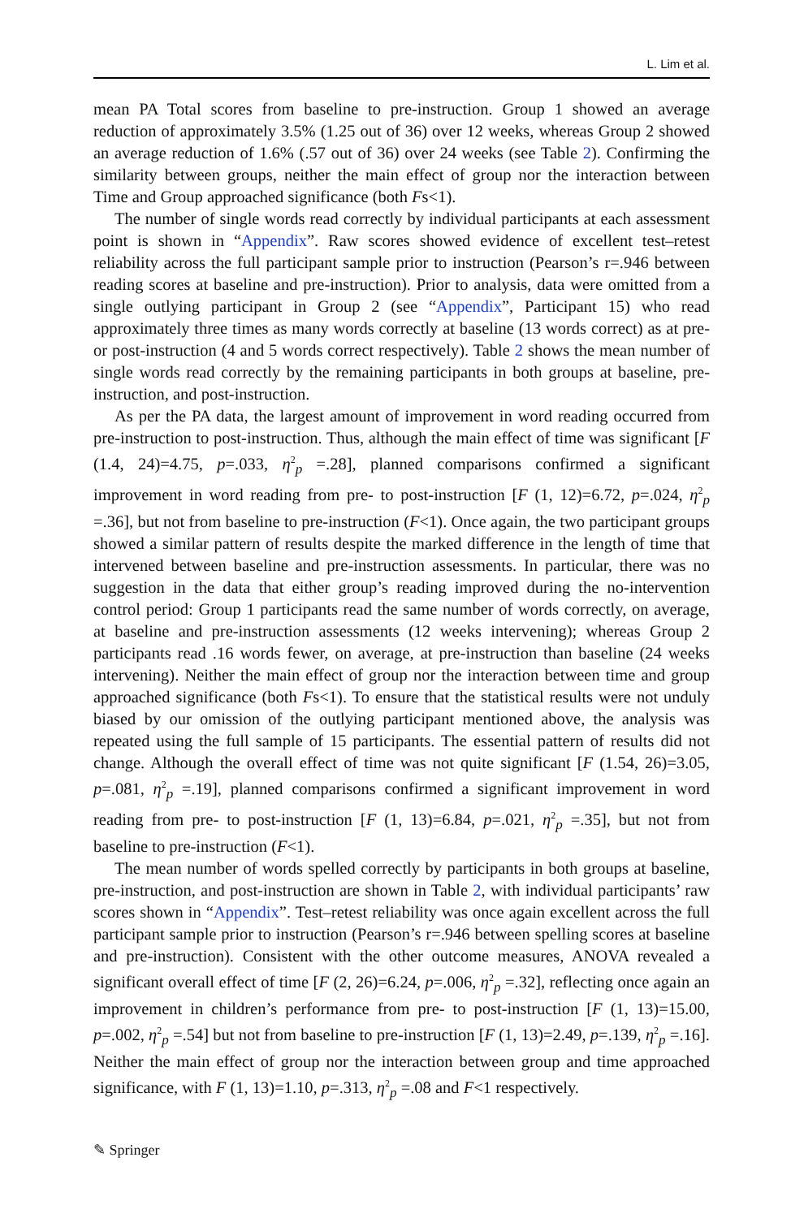L. Lim et al.
mean PA Total scores from baseline to pre-instruction. Group 1 showed an average reduction of approximately 3.5% (1.25 out of 36) over 12 weeks, whereas Group 2 showed an average reduction of 1.6% (.57 out of 36) over 24 weeks (see Table 2). Confirming the similarity between groups, neither the main effect of group nor the interaction between Time and Group approached significance (both Fs<1).
The number of single words read correctly by individual participants at each assessment point is shown in “Appendix”. Raw scores showed evidence of excellent test–retest reliability across the full participant sample prior to instruction (Pearson’s r=.946 between reading scores at baseline and pre-instruction). Prior to analysis, data were omitted from a single outlying participant in Group 2 (see “Appendix”, Participant 15) who read approximately three times as many words correctly at baseline (13 words correct) as at pre- or post-instruction (4 and 5 words correct respectively). Table 2 shows the mean number of single words read correctly by the remaining participants in both groups at baseline, pre-instruction, and post-instruction.
As per the PA data, the largest amount of improvement in word reading occurred from pre-instruction to post-instruction. Thus, although the main effect of time was significant [F (1.4, 24)=4.75, p=.033, η<sup>2</sup><sub>p</sub> =.28], planned comparisons confirmed a significant improvement in word reading from pre- to post-instruction [F (1, 12)=6.72, p=.024, η<sup>2</sup><sub>p</sub> =.36], but not from baseline to pre-instruction (F<1). Once again, the two participant groups showed a similar pattern of results despite the marked difference in the length of time that intervened between baseline and pre-instruction assessments. In particular, there was no suggestion in the data that either group’s reading improved during the no-intervention control period: Group 1 participants read the same number of words correctly, on average, at baseline and pre-instruction assessments (12 weeks intervening); whereas Group 2 participants read .16 words fewer, on average, at pre-instruction than baseline (24 weeks intervening). Neither the main effect of group nor the interaction between time and group approached significance (both Fs<1). To ensure that the statistical results were not unduly biased by our omission of the outlying participant mentioned above, the analysis was repeated using the full sample of 15 participants. The essential pattern of results did not change. Although the overall effect of time was not quite significant [F (1.54, 26)=3.05, p=.081, η<sup>2</sup><sub>p</sub> =.19], planned comparisons confirmed a significant improvement in word reading from pre- to post-instruction [F (1, 13)=6.84, p=.021, η<sup>2</sup><sub>p</sub> =.35], but not from baseline to pre-instruction (F<1).
The mean number of words spelled correctly by participants in both groups at baseline, pre-instruction, and post-instruction are shown in Table 2, with individual participants’ raw scores shown in “Appendix”. Test–retest reliability was once again excellent across the full participant sample prior to instruction (Pearson’s r=.946 between spelling scores at baseline and pre-instruction). Consistent with the other outcome measures, ANOVA revealed a significant overall effect of time [F (2, 26)=6.24, p=.006, η<sup>2</sup><sub>p</sub> =.32], reflecting once again an improvement in children’s performance from pre- to post-instruction [F (1, 13)=15.00, p=.002, η<sup>2</sup><sub>p</sub> =.54] but not from baseline to pre-instruction [F (1, 13)=2.49, p=.139, η<sup>2</sup><sub>p</sub> =.16]. Neither the main effect of group nor the interaction between group and time approached significance, with F (1, 13)=1.10, p=.313, η<sup>2</sup><sub>p</sub> =.08 and F<1 respectively.
✎ Springer